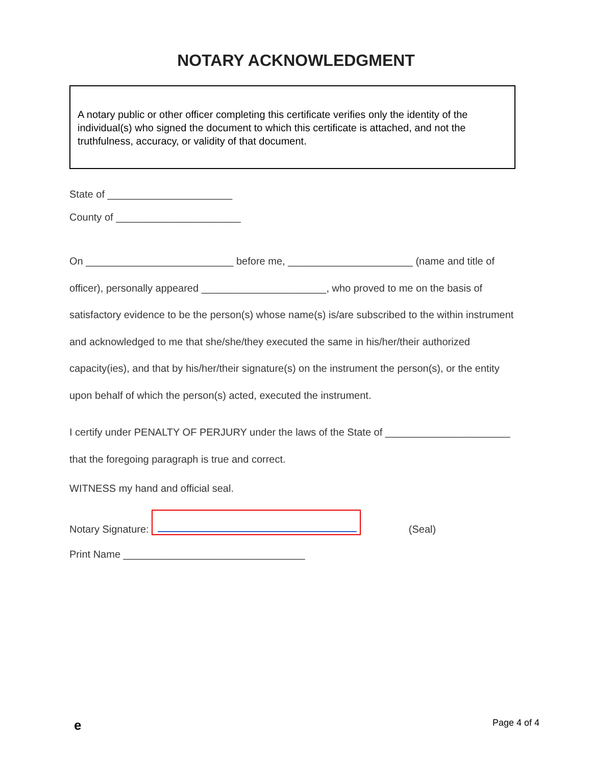NOTARY ACKNOWLEDGMENT
A notary public or other officer completing this certificate verifies only the identity of the individual(s) who signed the document to which this certificate is attached, and not the truthfulness, accuracy, or validity of that document.
State of ______________________
County of ______________________
On __________________________ before me, ______________________ (name and title of officer), personally appeared ______________________, who proved to me on the basis of satisfactory evidence to be the person(s) whose name(s) is/are subscribed to the within instrument and acknowledged to me that she/she/they executed the same in his/her/their authorized capacity(ies), and that by his/her/their signature(s) on the instrument the person(s), or the entity upon behalf of which the person(s) acted, executed the instrument.
I certify under PENALTY OF PERJURY under the laws of the State of ______________________ that the foregoing paragraph is true and correct.
WITNESS my hand and official seal.
Notary Signature: (Seal)
Print Name ________________________________
e Page 4 of 4